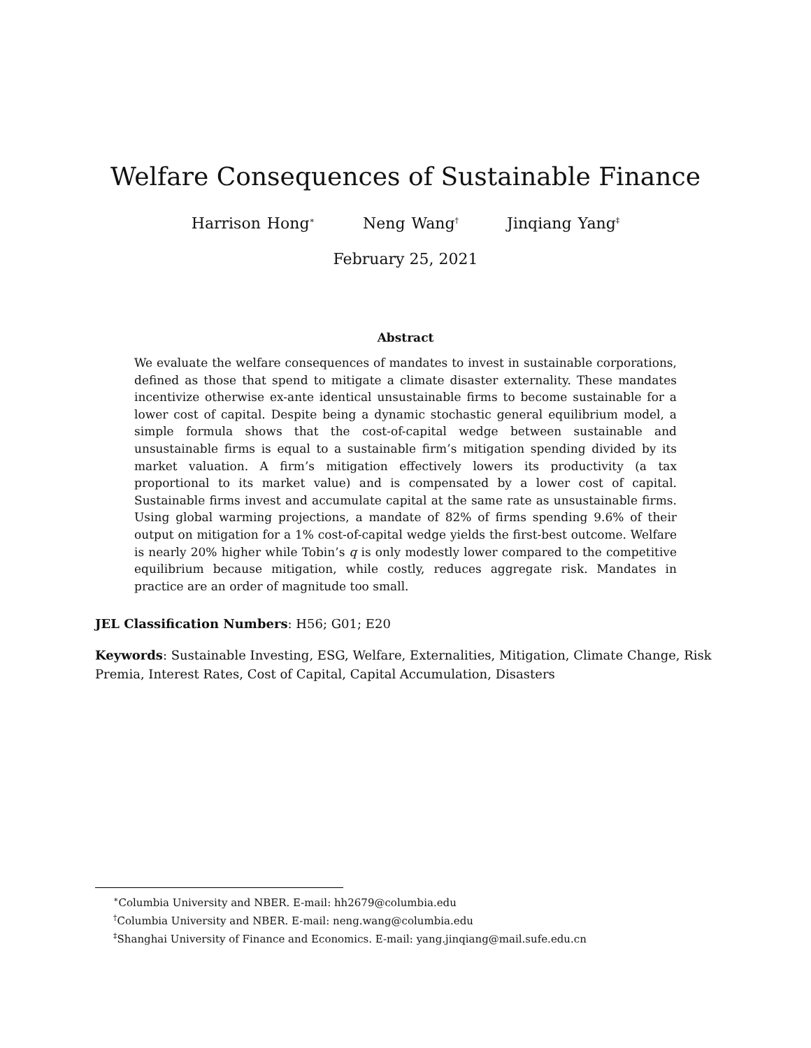Welfare Consequences of Sustainable Finance
Harrison Hong<sup>∗</sup> Neng Wang<sup>†</sup> Jinqiang Yang<sup>‡</sup>
February 25, 2021
Abstract
We evaluate the welfare consequences of mandates to invest in sustainable corporations, defined as those that spend to mitigate a climate disaster externality. These mandates incentivize otherwise ex-ante identical unsustainable firms to become sustainable for a lower cost of capital. Despite being a dynamic stochastic general equilibrium model, a simple formula shows that the cost-of-capital wedge between sustainable and unsustainable firms is equal to a sustainable firm’s mitigation spending divided by its market valuation. A firm’s mitigation effectively lowers its productivity (a tax proportional to its market value) and is compensated by a lower cost of capital. Sustainable firms invest and accumulate capital at the same rate as unsustainable firms. Using global warming projections, a mandate of 82% of firms spending 9.6% of their output on mitigation for a 1% cost-of-capital wedge yields the first-best outcome. Welfare is nearly 20% higher while Tobin’s q is only modestly lower compared to the competitive equilibrium because mitigation, while costly, reduces aggregate risk. Mandates in practice are an order of magnitude too small.
JEL Classification Numbers: H56; G01; E20
Keywords: Sustainable Investing, ESG, Welfare, Externalities, Mitigation, Climate Change, Risk Premia, Interest Rates, Cost of Capital, Capital Accumulation, Disasters
<sup>∗</sup>Columbia University and NBER. E-mail: hh2679@columbia.edu
<sup>†</sup> Columbia University and NBER. E-mail: neng.wang@columbia.edu
<sup>‡</sup> Shanghai University of Finance and Economics. E-mail: yang.jinqiang@mail.sufe.edu.cn